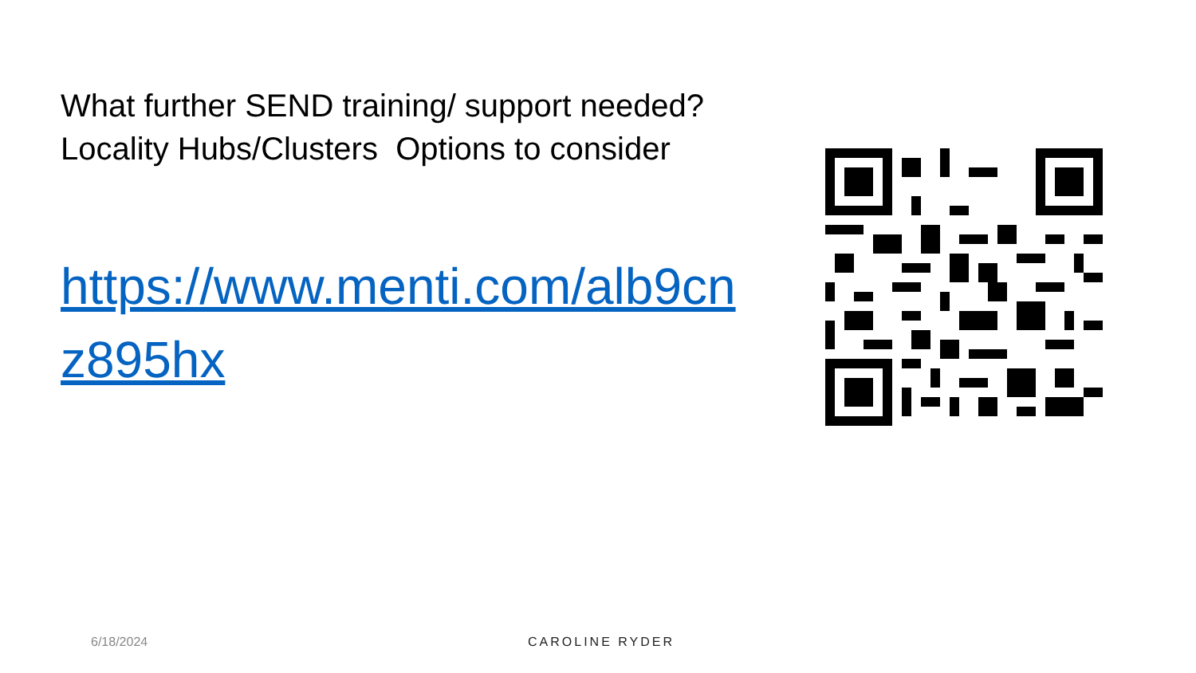What further SEND training/ support needed?
Locality Hubs/Clusters Options to consider
https://www.menti.com/alb9cnz895hx
6/18/2024 CAROLINE RYDER